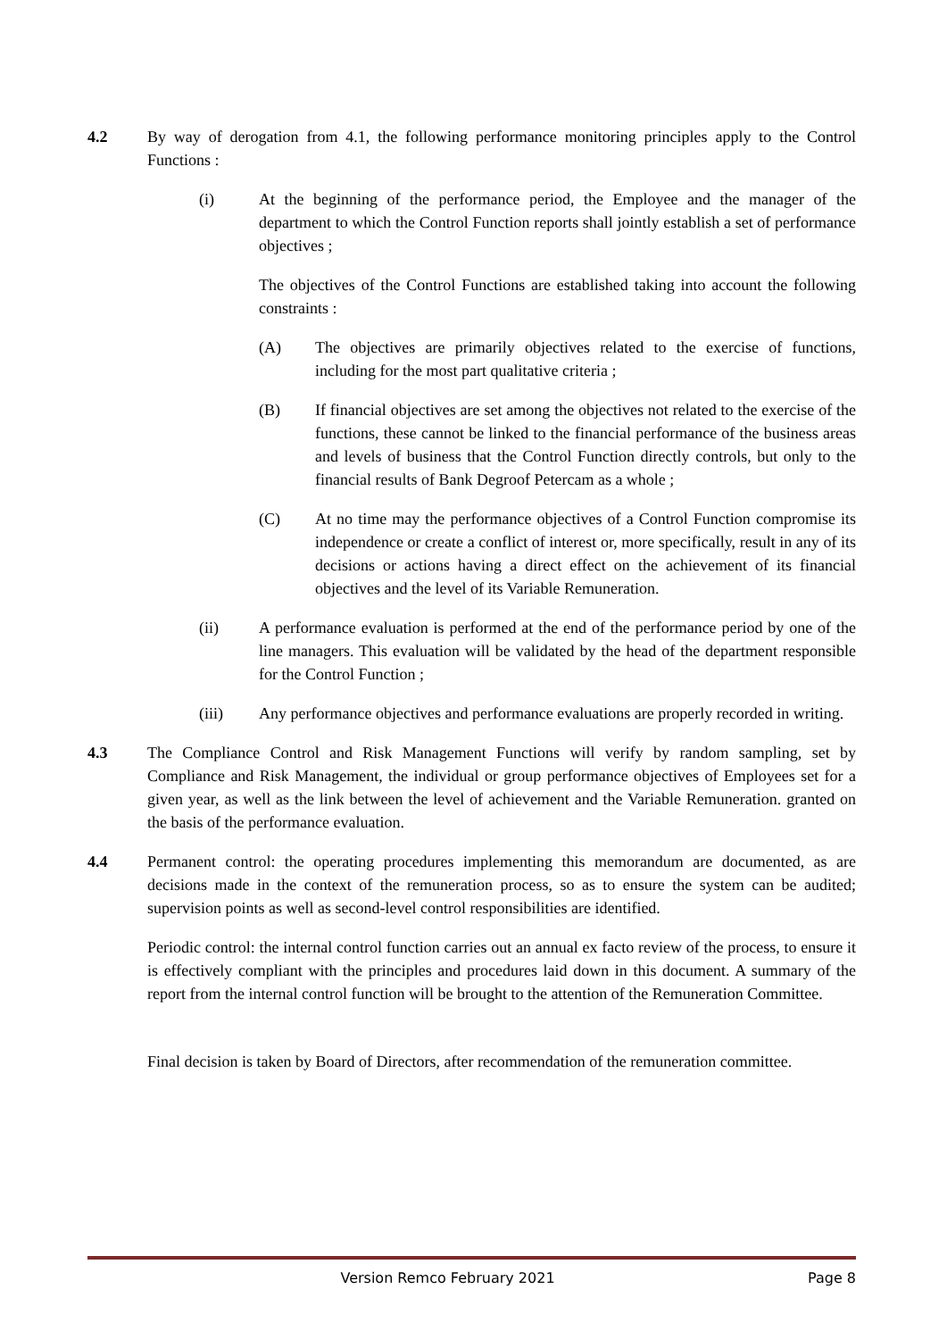4.2 By way of derogation from 4.1, the following performance monitoring principles apply to the Control Functions :
(i) At the beginning of the performance period, the Employee and the manager of the department to which the Control Function reports shall jointly establish a set of performance objectives ;
The objectives of the Control Functions are established taking into account the following constraints :
(A) The objectives are primarily objectives related to the exercise of functions, including for the most part qualitative criteria ;
(B) If financial objectives are set among the objectives not related to the exercise of the functions, these cannot be linked to the financial performance of the business areas and levels of business that the Control Function directly controls, but only to the financial results of Bank Degroof Petercam as a whole ;
(C) At no time may the performance objectives of a Control Function compromise its independence or create a conflict of interest or, more specifically, result in any of its decisions or actions having a direct effect on the achievement of its financial objectives and the level of its Variable Remuneration.
(ii) A performance evaluation is performed at the end of the performance period by one of the line managers. This evaluation will be validated by the head of the department responsible for the Control Function ;
(iii) Any performance objectives and performance evaluations are properly recorded in writing.
4.3 The Compliance Control and Risk Management Functions will verify by random sampling, set by Compliance and Risk Management, the individual or group performance objectives of Employees set for a given year, as well as the link between the level of achievement and the Variable Remuneration. granted on the basis of the performance evaluation.
4.4 Permanent control: the operating procedures implementing this memorandum are documented, as are decisions made in the context of the remuneration process, so as to ensure the system can be audited; supervision points as well as second-level control responsibilities are identified.
Periodic control: the internal control function carries out an annual ex facto review of the process, to ensure it is effectively compliant with the principles and procedures laid down in this document. A summary of the report from the internal control function will be brought to the attention of the Remuneration Committee.
Final decision is taken by Board of Directors, after recommendation of the remuneration committee.
Version Remco February 2021 Page 8